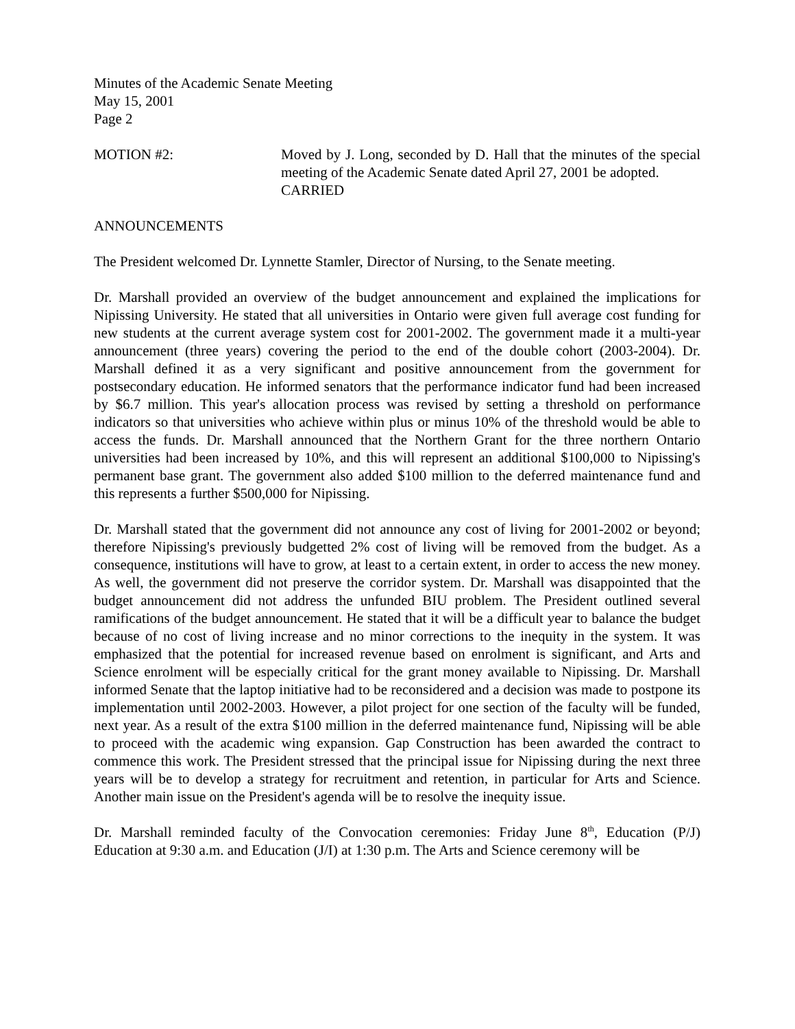Minutes of the Academic Senate Meeting
May 15, 2001
Page 2
MOTION #2: Moved by J. Long, seconded by D. Hall that the minutes of the special meeting of the Academic Senate dated April 27, 2001 be adopted.
CARRIED
ANNOUNCEMENTS
The President welcomed Dr. Lynnette Stamler, Director of Nursing, to the Senate meeting.
Dr. Marshall provided an overview of the budget announcement and explained the implications for Nipissing University. He stated that all universities in Ontario were given full average cost funding for new students at the current average system cost for 2001-2002. The government made it a multi-year announcement (three years) covering the period to the end of the double cohort (2003-2004). Dr. Marshall defined it as a very significant and positive announcement from the government for postsecondary education. He informed senators that the performance indicator fund had been increased by $6.7 million. This year's allocation process was revised by setting a threshold on performance indicators so that universities who achieve within plus or minus 10% of the threshold would be able to access the funds. Dr. Marshall announced that the Northern Grant for the three northern Ontario universities had been increased by 10%, and this will represent an additional $100,000 to Nipissing's permanent base grant. The government also added $100 million to the deferred maintenance fund and this represents a further $500,000 for Nipissing.
Dr. Marshall stated that the government did not announce any cost of living for 2001-2002 or beyond; therefore Nipissing's previously budgetted 2% cost of living will be removed from the budget. As a consequence, institutions will have to grow, at least to a certain extent, in order to access the new money. As well, the government did not preserve the corridor system. Dr. Marshall was disappointed that the budget announcement did not address the unfunded BIU problem. The President outlined several ramifications of the budget announcement. He stated that it will be a difficult year to balance the budget because of no cost of living increase and no minor corrections to the inequity in the system. It was emphasized that the potential for increased revenue based on enrolment is significant, and Arts and Science enrolment will be especially critical for the grant money available to Nipissing. Dr. Marshall informed Senate that the laptop initiative had to be reconsidered and a decision was made to postpone its implementation until 2002-2003. However, a pilot project for one section of the faculty will be funded, next year. As a result of the extra $100 million in the deferred maintenance fund, Nipissing will be able to proceed with the academic wing expansion. Gap Construction has been awarded the contract to commence this work. The President stressed that the principal issue for Nipissing during the next three years will be to develop a strategy for recruitment and retention, in particular for Arts and Science. Another main issue on the President's agenda will be to resolve the inequity issue.
Dr. Marshall reminded faculty of the Convocation ceremonies: Friday June 8<sup>th</sup>, Education (P/J) Education at 9:30 a.m. and Education (J/I) at 1:30 p.m. The Arts and Science ceremony will be